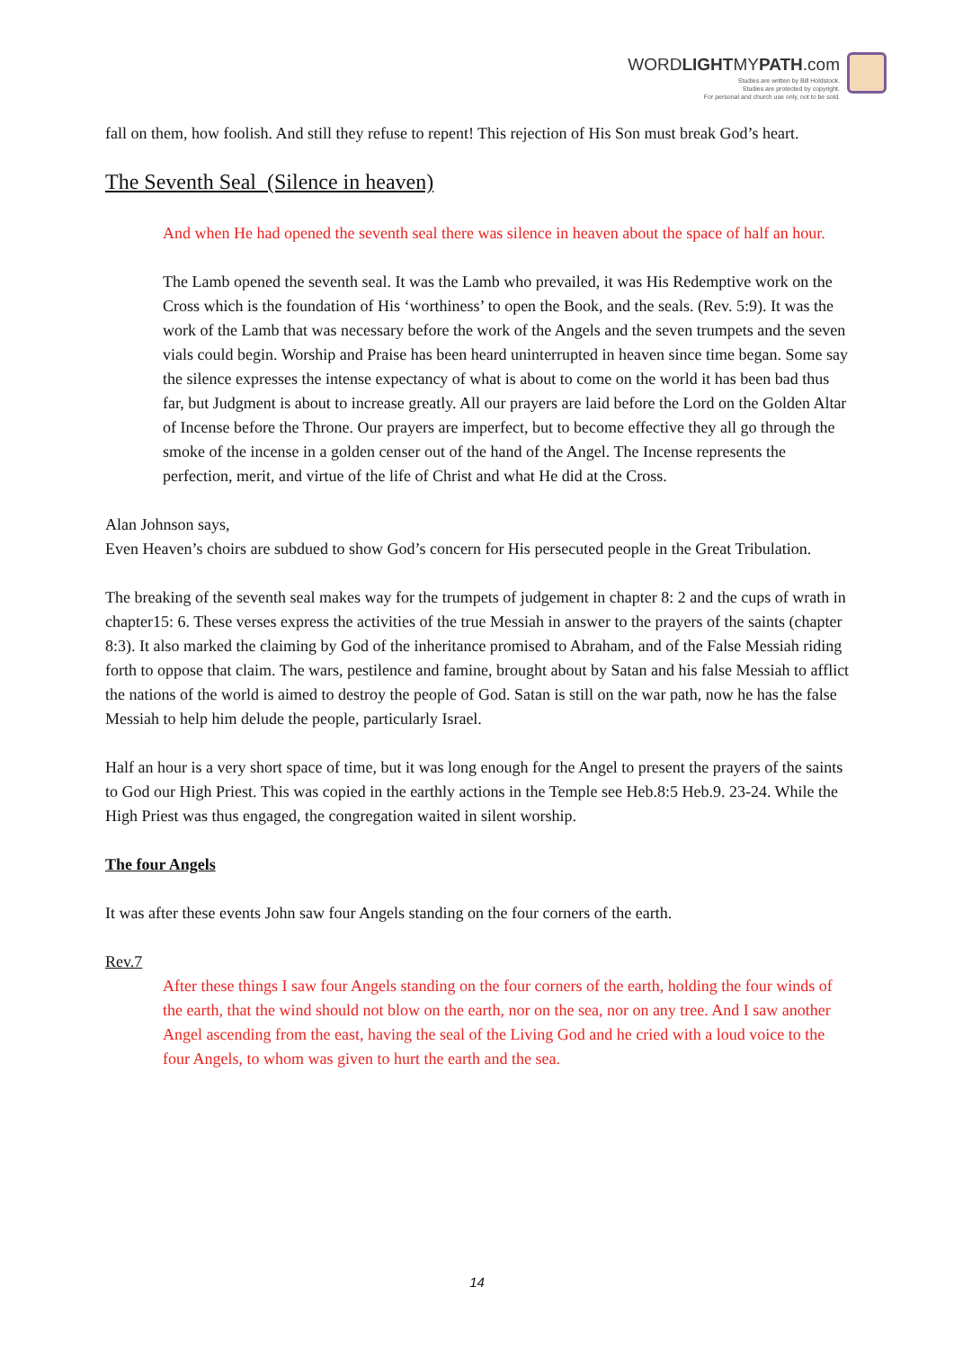WORDLIGHTMYPATH.com
Studies are written by Bill Holdstock.
Studies are protected by copyright.
For personal and church use only, not to be sold.
fall on them, how foolish. And still they refuse to repent! This rejection of His Son must break God’s heart.
The Seventh Seal (Silence in heaven)
And when He had opened the seventh seal there was silence in heaven about the space of half an hour.
The Lamb opened the seventh seal. It was the Lamb who prevailed, it was His Redemptive work on the Cross which is the foundation of His ‘worthiness’ to open the Book, and the seals. (Rev. 5:9). It was the work of the Lamb that was necessary before the work of the Angels and the seven trumpets and the seven vials could begin. Worship and Praise has been heard uninterrupted in heaven since time began. Some say the silence expresses the intense expectancy of what is about to come on the world it has been bad thus far, but Judgment is about to increase greatly. All our prayers are laid before the Lord on the Golden Altar of Incense before the Throne. Our prayers are imperfect, but to become effective they all go through the smoke of the incense in a golden censer out of the hand of the Angel. The Incense represents the perfection, merit, and virtue of the life of Christ and what He did at the Cross.
Alan Johnson says,
Even Heaven’s choirs are subdued to show God’s concern for His persecuted people in the Great Tribulation.
The breaking of the seventh seal makes way for the trumpets of judgement in chapter 8: 2 and the cups of wrath in chapter15: 6. These verses express the activities of the true Messiah in answer to the prayers of the saints (chapter 8:3). It also marked the claiming by God of the inheritance promised to Abraham, and of the False Messiah riding forth to oppose that claim. The wars, pestilence and famine, brought about by Satan and his false Messiah to afflict the nations of the world is aimed to destroy the people of God. Satan is still on the war path, now he has the false Messiah to help him delude the people, particularly Israel.
Half an hour is a very short space of time, but it was long enough for the Angel to present the prayers of the saints to God our High Priest. This was copied in the earthly actions in the Temple see Heb.8:5 Heb.9. 23-24. While the High Priest was thus engaged, the congregation waited in silent worship.
The four Angels
It was after these events John saw four Angels standing on the four corners of the earth.
Rev.7
After these things I saw four Angels standing on the four corners of the earth, holding the four winds of the earth, that the wind should not blow on the earth, nor on the sea, nor on any tree. And I saw another Angel ascending from the east, having the seal of the Living God and he cried with a loud voice to the four Angels, to whom was given to hurt the earth and the sea.
14